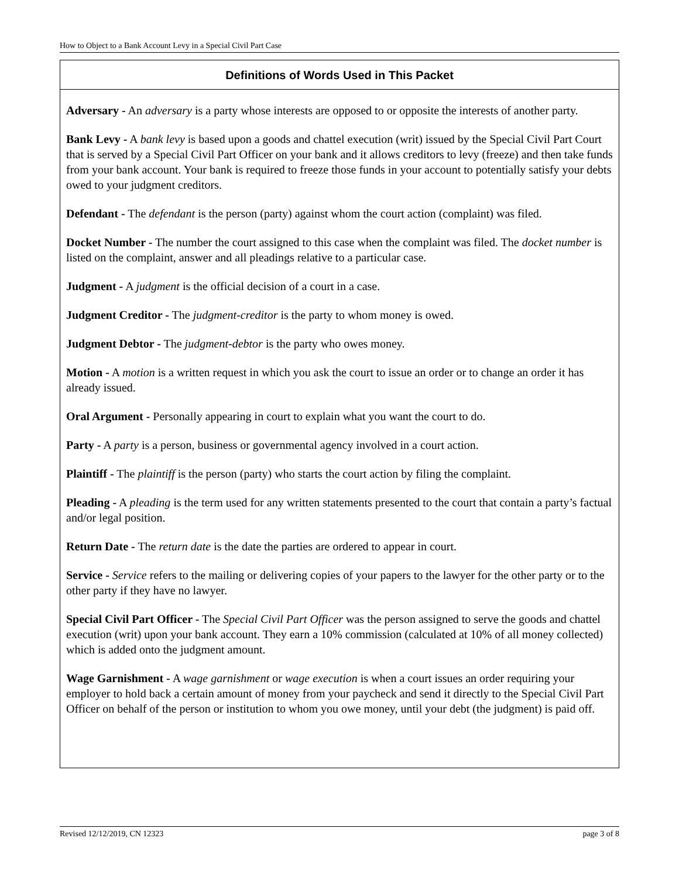How to Object to a Bank Account Levy in a Special Civil Part Case
Definitions of Words Used in This Packet
Adversary - An adversary is a party whose interests are opposed to or opposite the interests of another party.
Bank Levy - A bank levy is based upon a goods and chattel execution (writ) issued by the Special Civil Part Court that is served by a Special Civil Part Officer on your bank and it allows creditors to levy (freeze) and then take funds from your bank account. Your bank is required to freeze those funds in your account to potentially satisfy your debts owed to your judgment creditors.
Defendant - The defendant is the person (party) against whom the court action (complaint) was filed.
Docket Number - The number the court assigned to this case when the complaint was filed. The docket number is listed on the complaint, answer and all pleadings relative to a particular case.
Judgment - A judgment is the official decision of a court in a case.
Judgment Creditor - The judgment-creditor is the party to whom money is owed.
Judgment Debtor - The judgment-debtor is the party who owes money.
Motion - A motion is a written request in which you ask the court to issue an order or to change an order it has already issued.
Oral Argument - Personally appearing in court to explain what you want the court to do.
Party - A party is a person, business or governmental agency involved in a court action.
Plaintiff - The plaintiff is the person (party) who starts the court action by filing the complaint.
Pleading - A pleading is the term used for any written statements presented to the court that contain a party’s factual and/or legal position.
Return Date - The return date is the date the parties are ordered to appear in court.
Service - Service refers to the mailing or delivering copies of your papers to the lawyer for the other party or to the other party if they have no lawyer.
Special Civil Part Officer - The Special Civil Part Officer was the person assigned to serve the goods and chattel execution (writ) upon your bank account. They earn a 10% commission (calculated at 10% of all money collected) which is added onto the judgment amount.
Wage Garnishment - A wage garnishment or wage execution is when a court issues an order requiring your employer to hold back a certain amount of money from your paycheck and send it directly to the Special Civil Part Officer on behalf of the person or institution to whom you owe money, until your debt (the judgment) is paid off.
Revised 12/12/2019, CN 12323 page 3 of 8